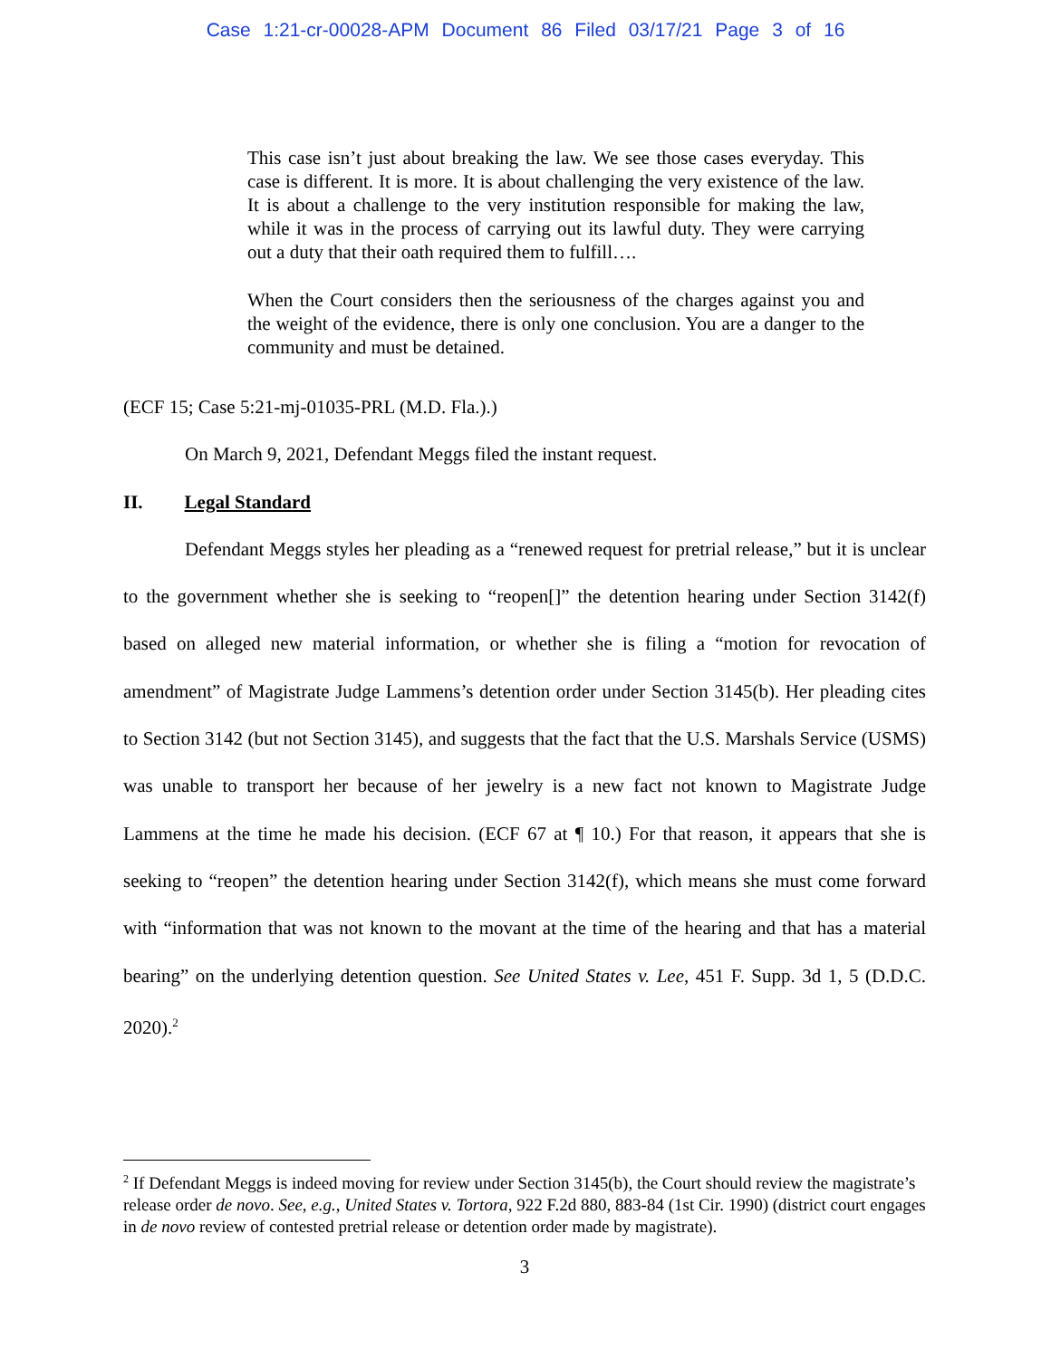Case 1:21-cr-00028-APM Document 86 Filed 03/17/21 Page 3 of 16
This case isn’t just about breaking the law. We see those cases everyday. This case is different. It is more. It is about challenging the very existence of the law. It is about a challenge to the very institution responsible for making the law, while it was in the process of carrying out its lawful duty. They were carrying out a duty that their oath required them to fulfill….
When the Court considers then the seriousness of the charges against you and the weight of the evidence, there is only one conclusion. You are a danger to the community and must be detained.
(ECF 15; Case 5:21-mj-01035-PRL (M.D. Fla.).)
On March 9, 2021, Defendant Meggs filed the instant request.
II. Legal Standard
Defendant Meggs styles her pleading as a “renewed request for pretrial release,” but it is unclear to the government whether she is seeking to “reopen[]” the detention hearing under Section 3142(f) based on alleged new material information, or whether she is filing a “motion for revocation of amendment” of Magistrate Judge Lammens’s detention order under Section 3145(b). Her pleading cites to Section 3142 (but not Section 3145), and suggests that the fact that the U.S. Marshals Service (USMS) was unable to transport her because of her jewelry is a new fact not known to Magistrate Judge Lammens at the time he made his decision. (ECF 67 at ¶ 10.) For that reason, it appears that she is seeking to “reopen” the detention hearing under Section 3142(f), which means she must come forward with “information that was not known to the movant at the time of the hearing and that has a material bearing” on the underlying detention question. See United States v. Lee, 451 F. Supp. 3d 1, 5 (D.D.C. 2020).<sup>2</sup>
<sup>2</sup> If Defendant Meggs is indeed moving for review under Section 3145(b), the Court should review the magistrate’s release order de novo. See, e.g., United States v. Tortora, 922 F.2d 880, 883-84 (1st Cir. 1990) (district court engages in de novo review of contested pretrial release or detention order made by magistrate).
3